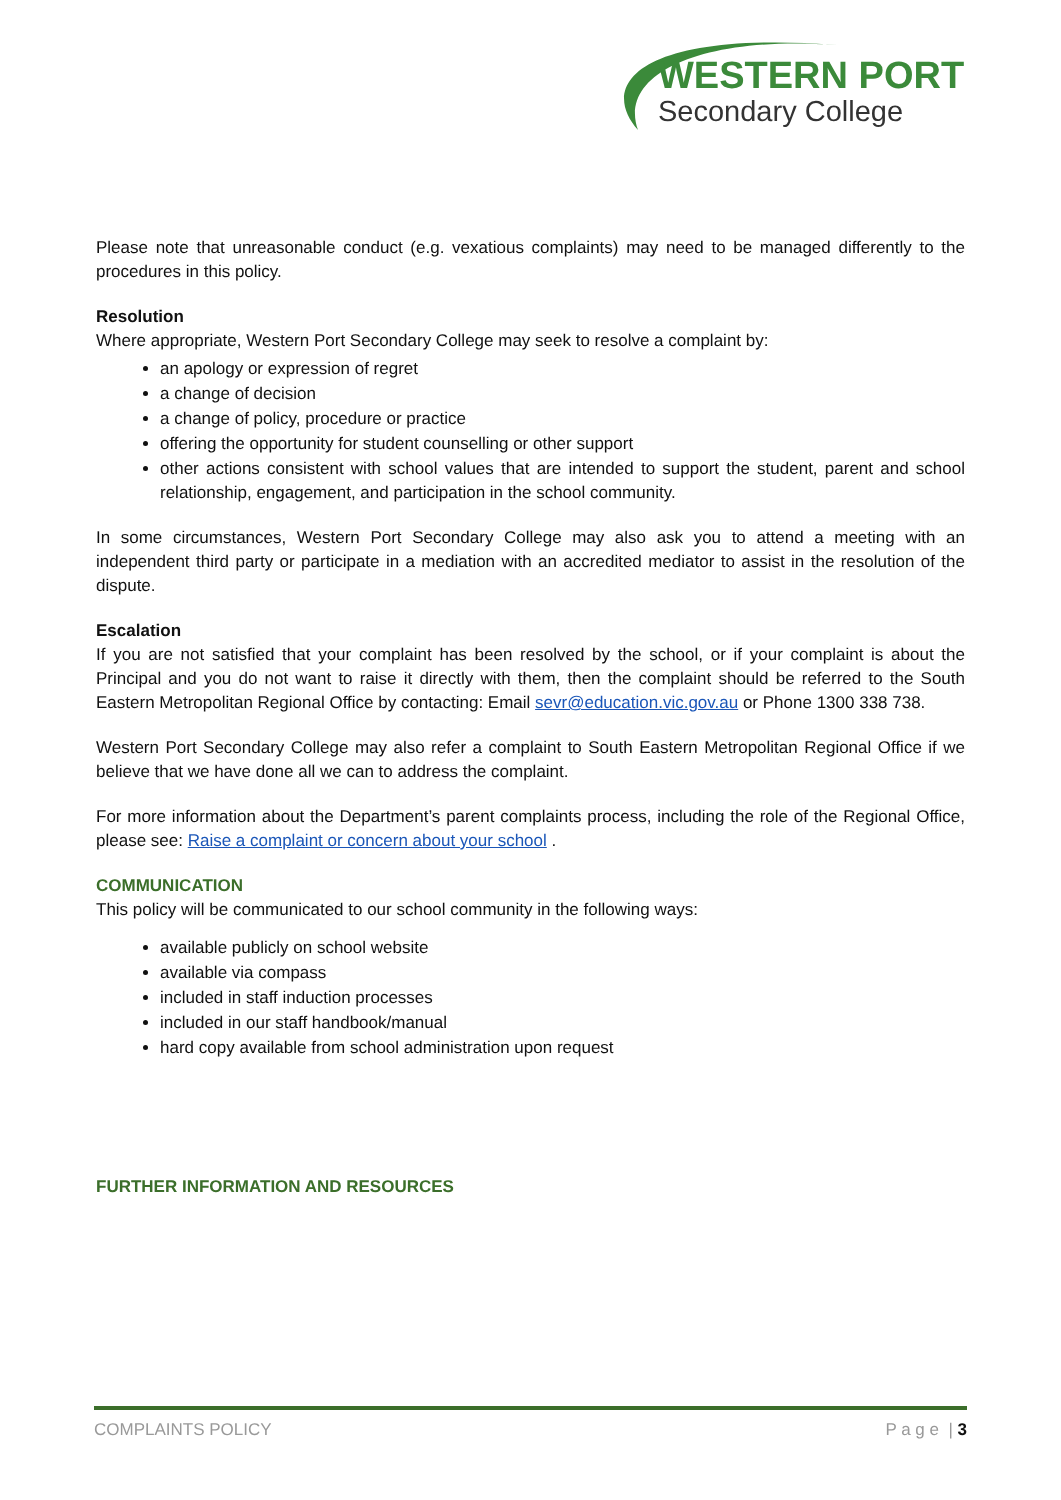WESTERN PORT
Secondary College
Please note that unreasonable conduct (e.g. vexatious complaints) may need to be managed differently to the procedures in this policy.
Resolution
Where appropriate, Western Port Secondary College may seek to resolve a complaint by:
an apology or expression of regret
a change of decision
a change of policy, procedure or practice
offering the opportunity for student counselling or other support
other actions consistent with school values that are intended to support the student, parent and school relationship, engagement, and participation in the school community.
In some circumstances, Western Port Secondary College may also ask you to attend a meeting with an independent third party or participate in a mediation with an accredited mediator to assist in the resolution of the dispute.
Escalation
If you are not satisfied that your complaint has been resolved by the school, or if your complaint is about the Principal and you do not want to raise it directly with them, then the complaint should be referred to the South Eastern Metropolitan Regional Office by contacting: Email sevr@education.vic.gov.au or Phone 1300 338 738.
Western Port Secondary College may also refer a complaint to South Eastern Metropolitan Regional Office if we believe that we have done all we can to address the complaint.
For more information about the Department’s parent complaints process, including the role of the Regional Office, please see: Raise a complaint or concern about your school .
COMMUNICATION
This policy will be communicated to our school community in the following ways:
available publicly on school website
available via compass
included in staff induction processes
included in our staff handbook/manual
hard copy available from school administration upon request
FURTHER INFORMATION AND RESOURCES
COMPLAINTS POLICY P a g e | 3